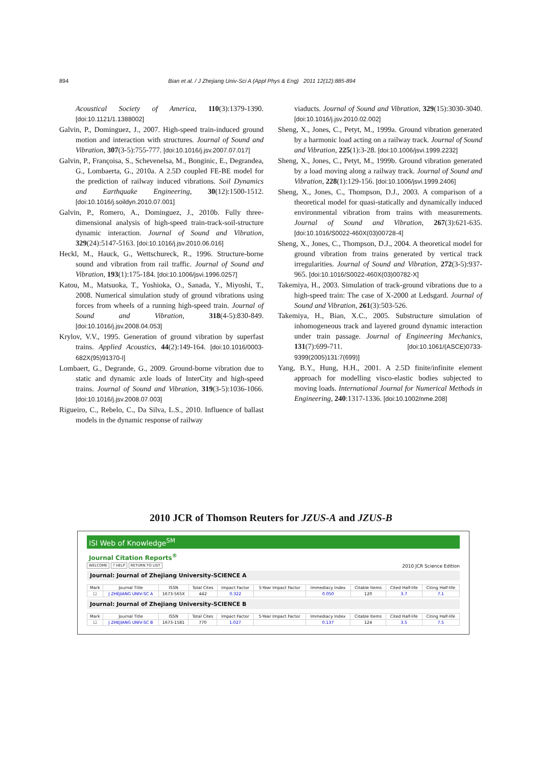894 Bian et al. / J Zhejiang Univ-Sci A (Appl Phys & Eng) 2011 12(12):885-894
Acoustical Society of America, 110(3):1379-1390. [doi:10.1121/1.1388002]
Galvin, P., Dominguez, J., 2007. High-speed train-induced ground motion and interaction with structures. Journal of Sound and Vibration, 307(3-5):755-777. [doi:10.1016/j.jsv.2007.07.017]
Galvin, P., Françoisa, S., Schevenelsa, M., Bonginic, E., Degrandea, G., Lombaerta, G., 2010a. A 2.5D coupled FE-BE model for the prediction of railway induced vibrations. Soil Dynamics and Earthquake Engineering, 30(12):1500-1512. [doi:10.1016/j.soildyn.2010.07.001]
Galvin, P., Romero, A., Dominguez, J., 2010b. Fully three-dimensional analysis of high-speed train-track-soil-structure dynamic interaction. Journal of Sound and Vibration, 329(24):5147-5163. [doi:10.1016/j.jsv.2010.06.016]
Heckl, M., Hauck, G., Wettschureck, R., 1996. Structure-borne sound and vibration from rail traffic. Journal of Sound and Vibration, 193(1):175-184. [doi:10.1006/jsvi.1996.0257]
Katou, M., Matsuoka, T., Yoshioka, O., Sanada, Y., Miyoshi, T., 2008. Numerical simulation study of ground vibrations using forces from wheels of a running high-speed train. Journal of Sound and Vibration, 318(4-5):830-849. [doi:10.1016/j.jsv.2008.04.053]
Krylov, V.V., 1995. Generation of ground vibration by superfast trains. Applied Acoustics, 44(2):149-164. [doi:10.1016/0003-682X(95)91370-I]
Lombaert, G., Degrande, G., 2009. Ground-borne vibration due to static and dynamic axle loads of InterCity and high-speed trains. Journal of Sound and Vibration, 319(3-5):1036-1066. [doi:10.1016/j.jsv.2008.07.003]
Rigueiro, C., Rebelo, C., Da Silva, L.S., 2010. Influence of ballast models in the dynamic response of railway
viaducts. Journal of Sound and Vibration, 329(15):3030-3040. [doi:10.1016/j.jsv.2010.02.002]
Sheng, X., Jones, C., Petyt, M., 1999a. Ground vibration generated by a harmonic load acting on a railway track. Journal of Sound and Vibration, 225(1):3-28. [doi:10.1006/jsvi.1999.2232]
Sheng, X., Jones, C., Petyt, M., 1999b. Ground vibration generated by a load moving along a railway track. Journal of Sound and Vibration, 228(1):129-156. [doi:10.1006/jsvi.1999.2406]
Sheng, X., Jones, C., Thompson, D.J., 2003. A comparison of a theoretical model for quasi-statically and dynamically induced environmental vibration from trains with measurements. Journal of Sound and Vibration, 267(3):621-635. [doi:10.1016/S0022-460X(03)00728-4]
Sheng, X., Jones, C., Thompson, D.J., 2004. A theoretical model for ground vibration from trains generated by vertical track irregularities. Journal of Sound and Vibration, 272(3-5):937-965. [doi:10.1016/S0022-460X(03)00782-X]
Takemiya, H., 2003. Simulation of track-ground vibrations due to a high-speed train: The case of X-2000 at Ledsgard. Journal of Sound and Vibration, 261(3):503-526.
Takemiya, H., Bian, X.C., 2005. Substructure simulation of inhomogeneous track and layered ground dynamic interaction under train passage. Journal of Engineering Mechanics, 131(7):699-711. [doi:10.1061/(ASCE)0733-9399(2005)131:7(699)]
Yang, B.Y., Hung, H.H., 2001. A 2.5D finite/infinite element approach for modelling visco-elastic bodies subjected to moving loads. International Journal for Numerical Methods in Engineering, 240:1317-1336. [doi:10.1002/nme.208]
2010 JCR of Thomson Reuters for JZUS-A and JZUS-B
ISI Web of Knowledge<sup>SM</sup>
Journal Citation Reports<sup>®</sup>
WELCOME? HELP RETURN TO LIST
2010 JCR Science Edition
Journal: Journal of Zhejiang University-SCIENCE A
| Mark | Journal Title | ISSN | Total Cites | Impact Factor | 5-Year Impact Factor | Immediacy Index | Citable Items | Cited Half-life | Citing Half-life |
| --- | --- | --- | --- | --- | --- | --- | --- | --- | --- |
| ☐ | J ZHEJIANG UNIV-SC A | 1673-565X | 442 | 0.322 | | 0.050 | 120 | 3.7 | 7.1 |
Journal: Journal of Zhejiang University-SCIENCE B
| Mark | Journal Title | ISSN | Total Cites | Impact Factor | 5-Year Impact Factor | Immediacy Index | Citable Items | Cited Half-life | Citing Half-life |
| --- | --- | --- | --- | --- | --- | --- | --- | --- | --- |
| ☐ | J ZHEJIANG UNIV-SC B | 1673-1581 | 770 | 1.027 | | 0.137 | 124 | 3.5 | 7.5 |